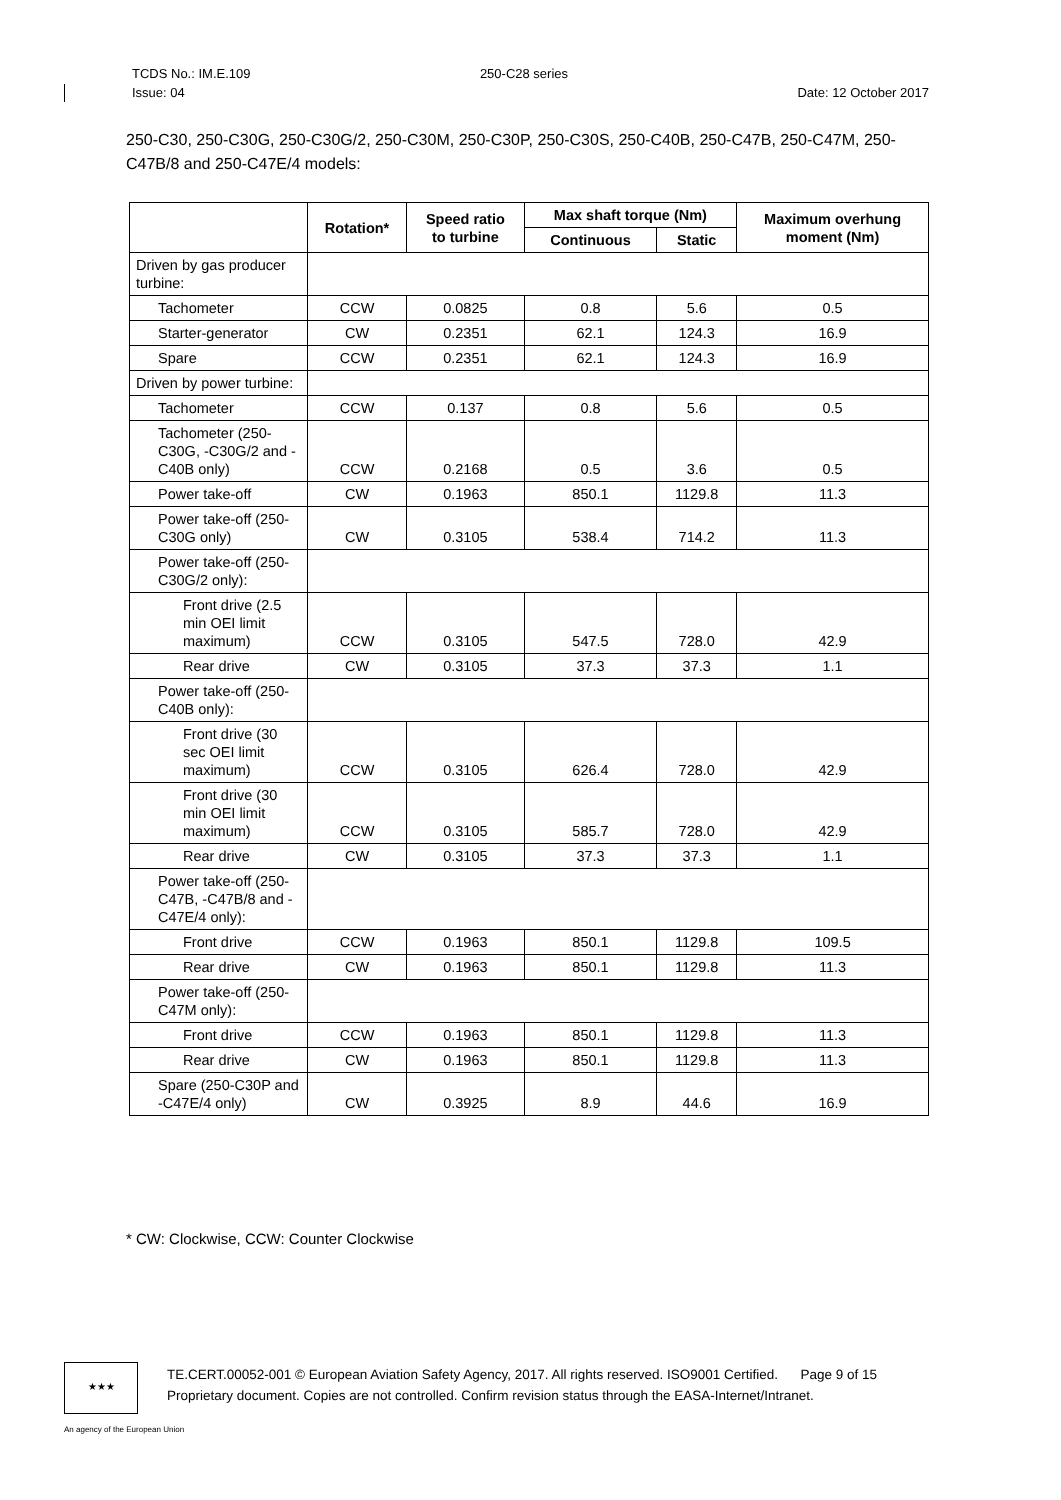TCDS No.: IM.E.109
Issue: 04
250-C28 series
Date: 12 October 2017
250-C30, 250-C30G, 250-C30G/2, 250-C30M, 250-C30P, 250-C30S, 250-C40B, 250-C47B, 250-C47M, 250-C47B/8 and 250-C47E/4 models:
| | Rotation* | Speed ratio to turbine | Max shaft torque (Nm) | | Maximum overhung moment (Nm) |
| --- | --- | --- | --- | --- | --- |
| | | | Continuous | Static | |
| Driven by gas producer turbine: | | | | | |
| Tachometer | CCW | 0.0825 | 0.8 | 5.6 | 0.5 |
| Starter-generator | CW | 0.2351 | 62.1 | 124.3 | 16.9 |
| Spare | CCW | 0.2351 | 62.1 | 124.3 | 16.9 |
| Driven by power turbine: | | | | | |
| Tachometer | CCW | 0.137 | 0.8 | 5.6 | 0.5 |
| Tachometer (250-C30G, -C30G/2 and -C40B only) | CCW | 0.2168 | 0.5 | 3.6 | 0.5 |
| Power take-off | CW | 0.1963 | 850.1 | 1129.8 | 11.3 |
| Power take-off (250-C30G only) | CW | 0.3105 | 538.4 | 714.2 | 11.3 |
| Power take-off (250-C30G/2 only): | | | | | |
| Front drive (2.5 min OEI limit maximum) | CCW | 0.3105 | 547.5 | 728.0 | 42.9 |
| Rear drive | CW | 0.3105 | 37.3 | 37.3 | 1.1 |
| Power take-off (250-C40B only): | | | | | |
| Front drive (30 sec OEI limit maximum) | CCW | 0.3105 | 626.4 | 728.0 | 42.9 |
| Front drive (30 min OEI limit maximum) | CCW | 0.3105 | 585.7 | 728.0 | 42.9 |
| Rear drive | CW | 0.3105 | 37.3 | 37.3 | 1.1 |
| Power take-off (250-C47B, -C47B/8 and -C47E/4 only): | | | | | |
| Front drive | CCW | 0.1963 | 850.1 | 1129.8 | 109.5 |
| Rear drive | CW | 0.1963 | 850.1 | 1129.8 | 11.3 |
| Power take-off (250-C47M only): | | | | | |
| Front drive | CCW | 0.1963 | 850.1 | 1129.8 | 11.3 |
| Rear drive | CW | 0.1963 | 850.1 | 1129.8 | 11.3 |
| Spare (250-C30P and -C47E/4 only) | CW | 0.3925 | 8.9 | 44.6 | 16.9 |
* CW: Clockwise, CCW: Counter Clockwise
★★★
TE.CERT.00052-001 © European Aviation Safety Agency, 2017. All rights reserved. ISO9001 Certified. Page 9 of 15
Proprietary document. Copies are not controlled. Confirm revision status through the EASA-Internet/Intranet.
An agency of the European Union